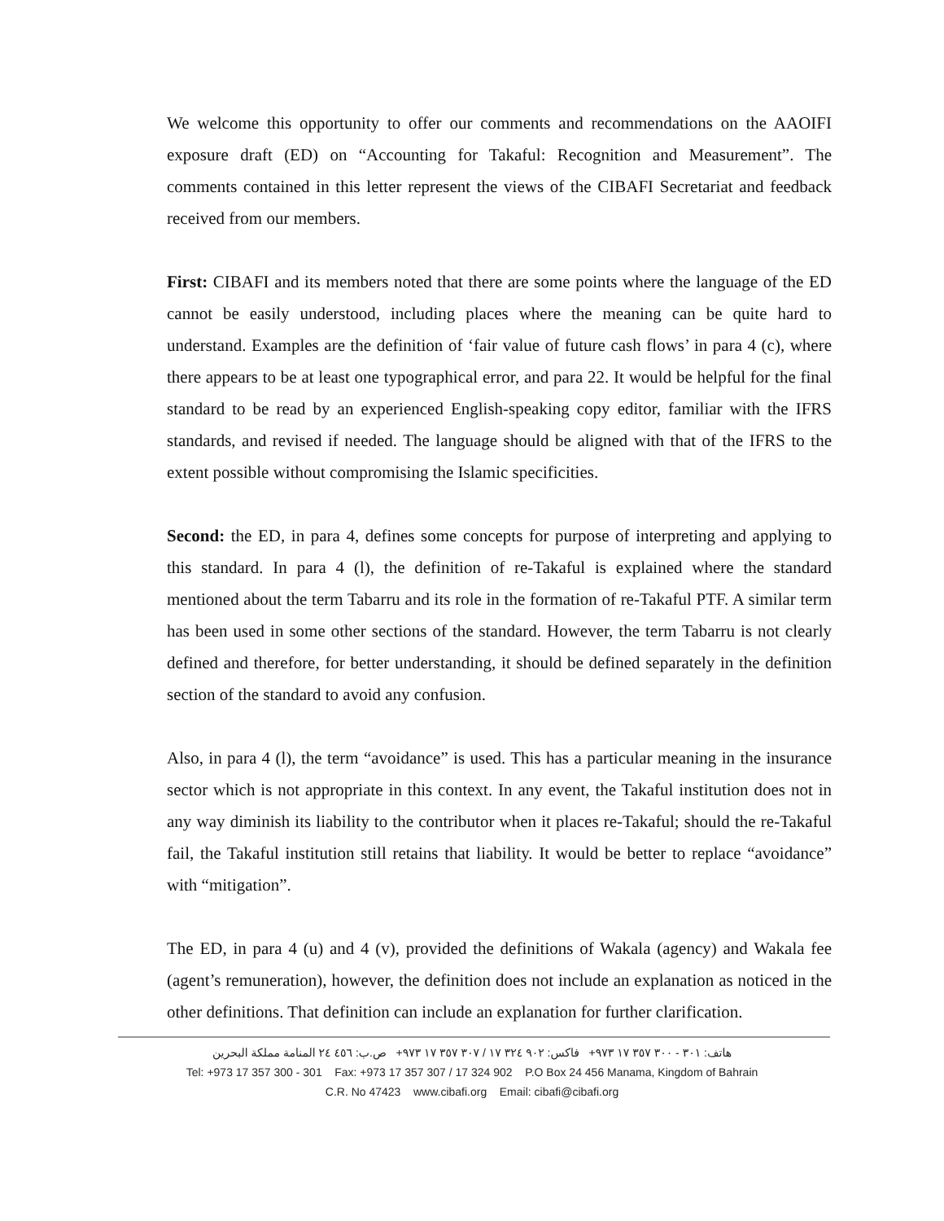We welcome this opportunity to offer our comments and recommendations on the AAOIFI exposure draft (ED) on “Accounting for Takaful: Recognition and Measurement”. The comments contained in this letter represent the views of the CIBAFI Secretariat and feedback received from our members.
First: CIBAFI and its members noted that there are some points where the language of the ED cannot be easily understood, including places where the meaning can be quite hard to understand. Examples are the definition of ‘fair value of future cash flows’ in para 4 (c), where there appears to be at least one typographical error, and para 22. It would be helpful for the final standard to be read by an experienced English-speaking copy editor, familiar with the IFRS standards, and revised if needed. The language should be aligned with that of the IFRS to the extent possible without compromising the Islamic specificities.
Second: the ED, in para 4, defines some concepts for purpose of interpreting and applying to this standard. In para 4 (l), the definition of re-Takaful is explained where the standard mentioned about the term Tabarru and its role in the formation of re-Takaful PTF. A similar term has been used in some other sections of the standard. However, the term Tabarru is not clearly defined and therefore, for better understanding, it should be defined separately in the definition section of the standard to avoid any confusion.
Also, in para 4 (l), the term “avoidance” is used. This has a particular meaning in the insurance sector which is not appropriate in this context. In any event, the Takaful institution does not in any way diminish its liability to the contributor when it places re-Takaful; should the re-Takaful fail, the Takaful institution still retains that liability. It would be better to replace “avoidance” with “mitigation”.
The ED, in para 4 (u) and 4 (v), provided the definitions of Wakala (agency) and Wakala fee (agent’s remuneration), however, the definition does not include an explanation as noticed in the other definitions. That definition can include an explanation for further clarification.
هاتف: ٣٠١ - ٣٠٠ ٣٥٧ ١٧ ٩٧٣+ فاكس: ٩٠٢ ٣٢٤ ١٧ / ٣٠٧ ٣٥٧ ١٧ ٩٧٣+ ص.ب: ٤٥٦ ٢٤ المنامة مملكة البحرين
Tel: +973 17 357 300 - 301 Fax: +973 17 357 307 / 17 324 902 P.O Box 24 456 Manama, Kingdom of Bahrain
C.R. No 47423 www.cibafi.org Email: cibafi@cibafi.org